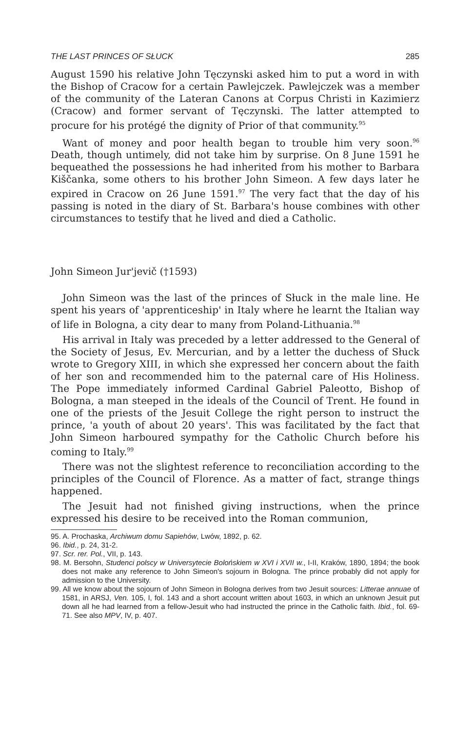THE LAST PRINCES OF SŁUCK 285
August 1590 his relative John Tęczynski asked him to put a word in with the Bishop of Cracow for a certain Pawlejczek. Pawlejczek was a member of the community of the Lateran Canons at Corpus Christi in Kazimierz (Cracow) and former servant of Tęczynski. The latter attempted to procure for his protégé the dignity of Prior of that community.<sup>95</sup>
Want of money and poor health began to trouble him very soon.<sup>96</sup> Death, though untimely, did not take him by surprise. On 8 June 1591 he bequeathed the possessions he had inherited from his mother to Barbara Kiščanka, some others to his brother John Simeon. A few days later he expired in Cracow on 26 June 1591.<sup>97</sup> The very fact that the day of his passing is noted in the diary of St. Barbara's house combines with other circumstances to testify that he lived and died a Catholic.
John Simeon Jur'jevič (†1593)
John Simeon was the last of the princes of Słuck in the male line. He spent his years of 'apprenticeship' in Italy where he learnt the Italian way of life in Bologna, a city dear to many from Poland-Lithuania.<sup>98</sup>
His arrival in Italy was preceded by a letter addressed to the General of the Society of Jesus, Ev. Mercurian, and by a letter the duchess of Słuck wrote to Gregory XIII, in which she expressed her concern about the faith of her son and recommended him to the paternal care of His Holiness. The Pope immediately informed Cardinal Gabriel Paleotto, Bishop of Bologna, a man steeped in the ideals of the Council of Trent. He found in one of the priests of the Jesuit College the right person to instruct the prince, 'a youth of about 20 years'. This was facilitated by the fact that John Simeon harboured sympathy for the Catholic Church before his coming to Italy.<sup>99</sup>
There was not the slightest reference to reconciliation according to the principles of the Council of Florence. As a matter of fact, strange things happened.
The Jesuit had not finished giving instructions, when the prince expressed his desire to be received into the Roman communion,
95. A. Prochaska, Archiwum domu Sapiehów, Lwów, 1892, p. 62.
96. Ibid., p. 24, 31-2.
97. Scr. rer. Pol., VII, p. 143.
98. M. Bersohn, Studenci polscy w Universytecie Bolońskiem w XVI i XVII w., I-II, Kraków, 1890, 1894; the book does not make any reference to John Simeon's sojourn in Bologna. The prince probably did not apply for admission to the University.
99. All we know about the sojourn of John Simeon in Bologna derives from two Jesuit sources: Litterae annuae of 1581, in ARSJ, Ven. 105, I, fol. 143 and a short account written about 1603, in which an unknown Jesuit put down all he had learned from a fellow-Jesuit who had instructed the prince in the Catholic faith. Ibid., fol. 69-71. See also MPV, IV, p. 407.